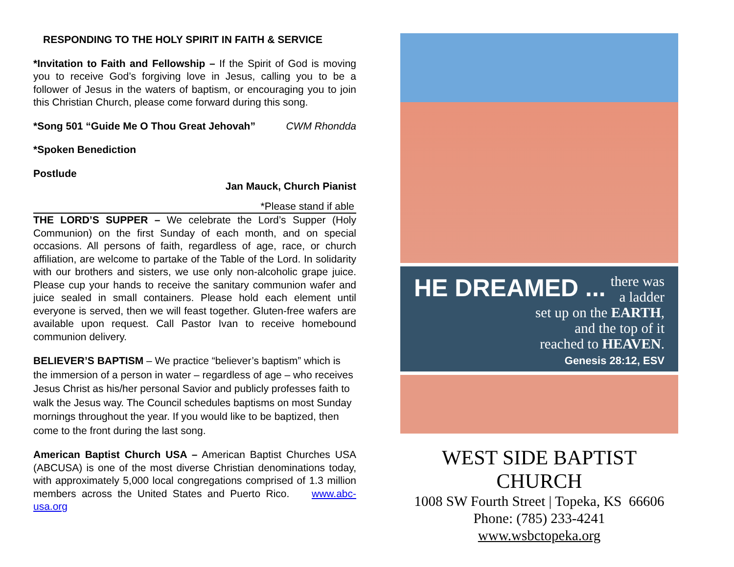RESPONDING TO THE HOLY SPIRIT IN FAITH & SERVICE
*Invitation to Faith and Fellowship – If the Spirit of God is moving you to receive God’s forgiving love in Jesus, calling you to be a follower of Jesus in the waters of baptism, or encouraging you to join this Christian Church, please come forward during this song.
*Song 501 “Guide Me O Thou Great Jehovah” CWM Rhondda
*Spoken Benediction
Postlude
Jan Mauck, Church Pianist
*Please stand if able
THE LORD’S SUPPER – We celebrate the Lord’s Supper (Holy Communion) on the first Sunday of each month, and on special occasions. All persons of faith, regardless of age, race, or church affiliation, are welcome to partake of the Table of the Lord. In solidarity with our brothers and sisters, we use only non-alcoholic grape juice. Please cup your hands to receive the sanitary communion wafer and juice sealed in small containers. Please hold each element until everyone is served, then we will feast together. Gluten-free wafers are available upon request. Call Pastor Ivan to receive homebound communion delivery.
BELIEVER’S BAPTISM – We practice “believer’s baptism” which is the immersion of a person in water – regardless of age – who receives Jesus Christ as his/her personal Savior and publicly professes faith to walk the Jesus way. The Council schedules baptisms on most Sunday mornings throughout the year. If you would like to be baptized, then come to the front during the last song.
American Baptist Church USA – American Baptist Churches USA (ABCUSA) is one of the most diverse Christian denominations today, with approximately 5,000 local congregations comprised of 1.3 million members across the United States and Puerto Rico. www.abc-usa.org
HE DREAMED ... there was a ladder
set up on the EARTH,
and the top of it
reached to HEAVEN.
Genesis 28:12, ESV
WEST SIDE BAPTIST CHURCH
1008 SW Fourth Street | Topeka, KS 66606
Phone: (785) 233-4241
www.wsbctopeka.org